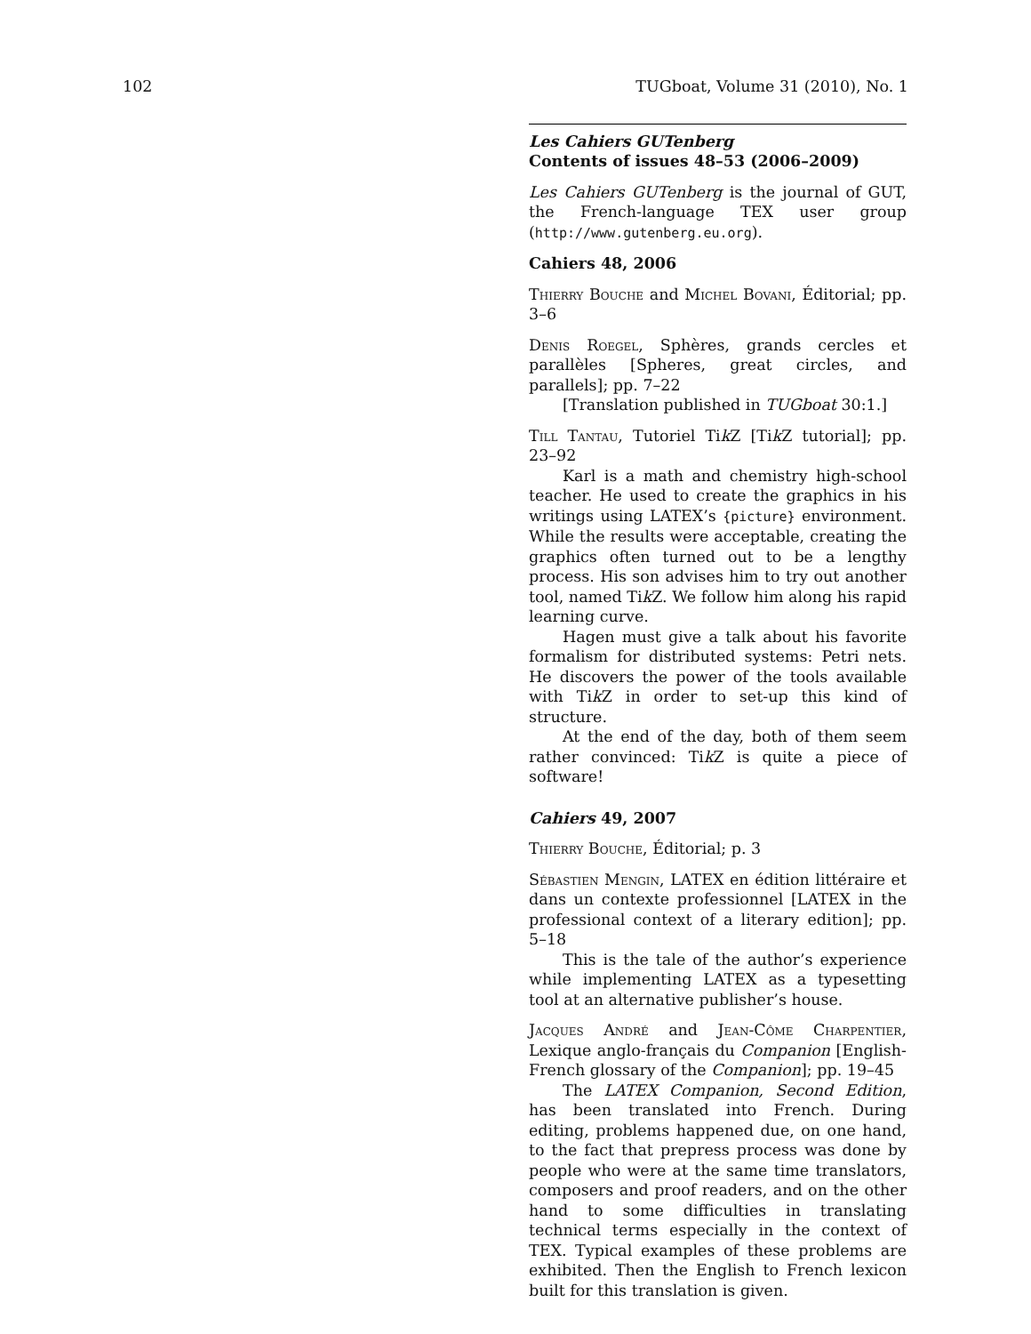102 TUGboat, Volume 31 (2010), No. 1
Les Cahiers GUTenberg
Contents of issues 48–53 (2006–2009)
Les Cahiers GUTenberg is the journal of GUT, the French-language TEX user group (http://www.gutenberg.eu.org).
Cahiers 48, 2006
Thierry Bouche and Michel Bovani, Éditorial; pp. 3–6
Denis Roegel, Sphères, grands cercles et parallèles [Spheres, great circles, and parallels]; pp. 7–22
[Translation published in TUGboat 30:1.]
Till Tantau, Tutoriel Tik Z [Tik Z tutorial]; pp. 23–92
Karl is a math and chemistry high-school teacher. He used to create the graphics in his writings using LATEX’s {picture} environment. While the results were acceptable, creating the graphics often turned out to be a lengthy process. His son advises him to try out another tool, named Tik Z. We follow him along his rapid learning curve.
Hagen must give a talk about his favorite formalism for distributed systems: Petri nets. He discovers the power of the tools available with Tik Z in order to set-up this kind of structure.
At the end of the day, both of them seem rather convinced: Tik Z is quite a piece of software!
Cahiers 49, 2007
Thierry Bouche, Éditorial; p. 3
Sébastien Mengin, LATEX en édition littéraire et dans un contexte professionnel [LATEX in the professional context of a literary edition]; pp. 5–18
This is the tale of the author’s experience while implementing LATEX as a typesetting tool at an alternative publisher’s house.
Jacques André and Jean-Côme Charpentier, Lexique anglo-français du Companion [English-French glossary of the Companion]; pp. 19–45
The LATEX Companion, Second Edition, has been translated into French. During editing, problems happened due, on one hand, to the fact that prepress process was done by people who were at the same time translators, composers and proof readers, and on the other hand to some difficulties in translating technical terms especially in the context of TEX. Typical examples of these problems are exhibited. Then the English to French lexicon built for this translation is given.